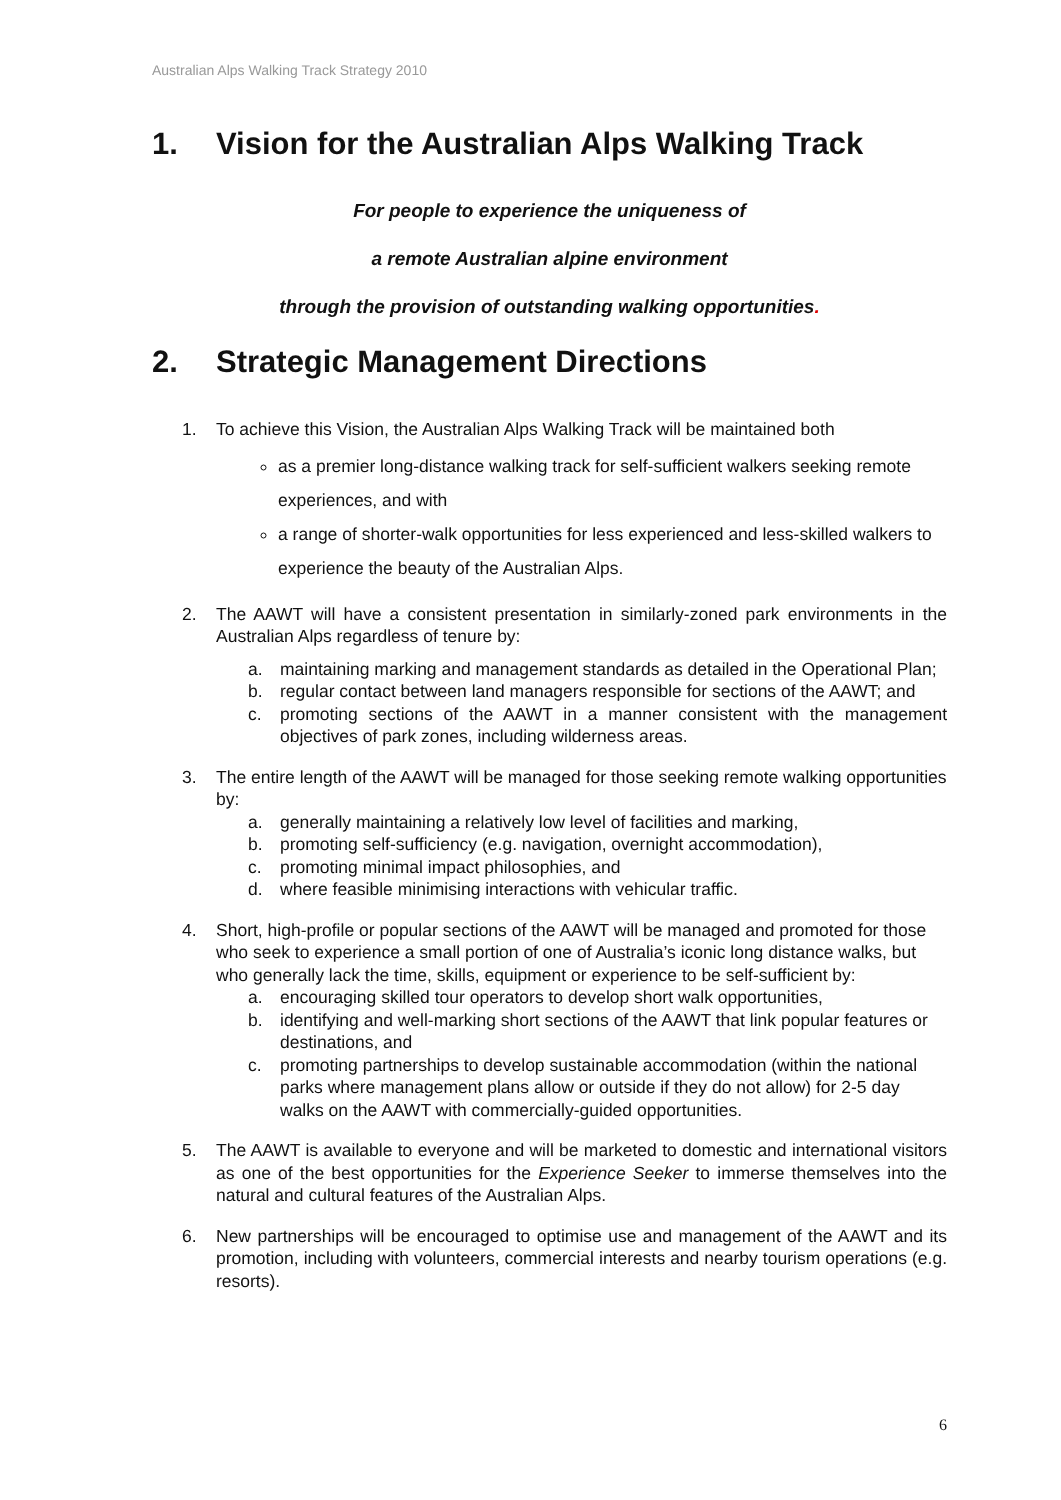Australian Alps Walking Track Strategy 2010
1. Vision for the Australian Alps Walking Track
For people to experience the uniqueness of
a remote Australian alpine environment
through the provision of outstanding walking opportunities.
2. Strategic Management Directions
1. To achieve this Vision, the Australian Alps Walking Track will be maintained both
as a premier long-distance walking track for self-sufficient walkers seeking remote experiences, and with
a range of shorter-walk opportunities for less experienced and less-skilled walkers to experience the beauty of the Australian Alps.
2. The AAWT will have a consistent presentation in similarly-zoned park environments in the Australian Alps regardless of tenure by:
a. maintaining marking and management standards as detailed in the Operational Plan;
b. regular contact between land managers responsible for sections of the AAWT; and
c. promoting sections of the AAWT in a manner consistent with the management objectives of park zones, including wilderness areas.
3. The entire length of the AAWT will be managed for those seeking remote walking opportunities by:
a. generally maintaining a relatively low level of facilities and marking,
b. promoting self-sufficiency (e.g. navigation, overnight accommodation),
c. promoting minimal impact philosophies, and
d. where feasible minimising interactions with vehicular traffic.
4. Short, high-profile or popular sections of the AAWT will be managed and promoted for those who seek to experience a small portion of one of Australia’s iconic long distance walks, but who generally lack the time, skills, equipment or experience to be self-sufficient by:
a. encouraging skilled tour operators to develop short walk opportunities,
b. identifying and well-marking short sections of the AAWT that link popular features or destinations, and
c. promoting partnerships to develop sustainable accommodation (within the national parks where management plans allow or outside if they do not allow) for 2-5 day walks on the AAWT with commercially-guided opportunities.
5. The AAWT is available to everyone and will be marketed to domestic and international visitors as one of the best opportunities for the Experience Seeker to immerse themselves into the natural and cultural features of the Australian Alps.
6. New partnerships will be encouraged to optimise use and management of the AAWT and its promotion, including with volunteers, commercial interests and nearby tourism operations (e.g. resorts).
6